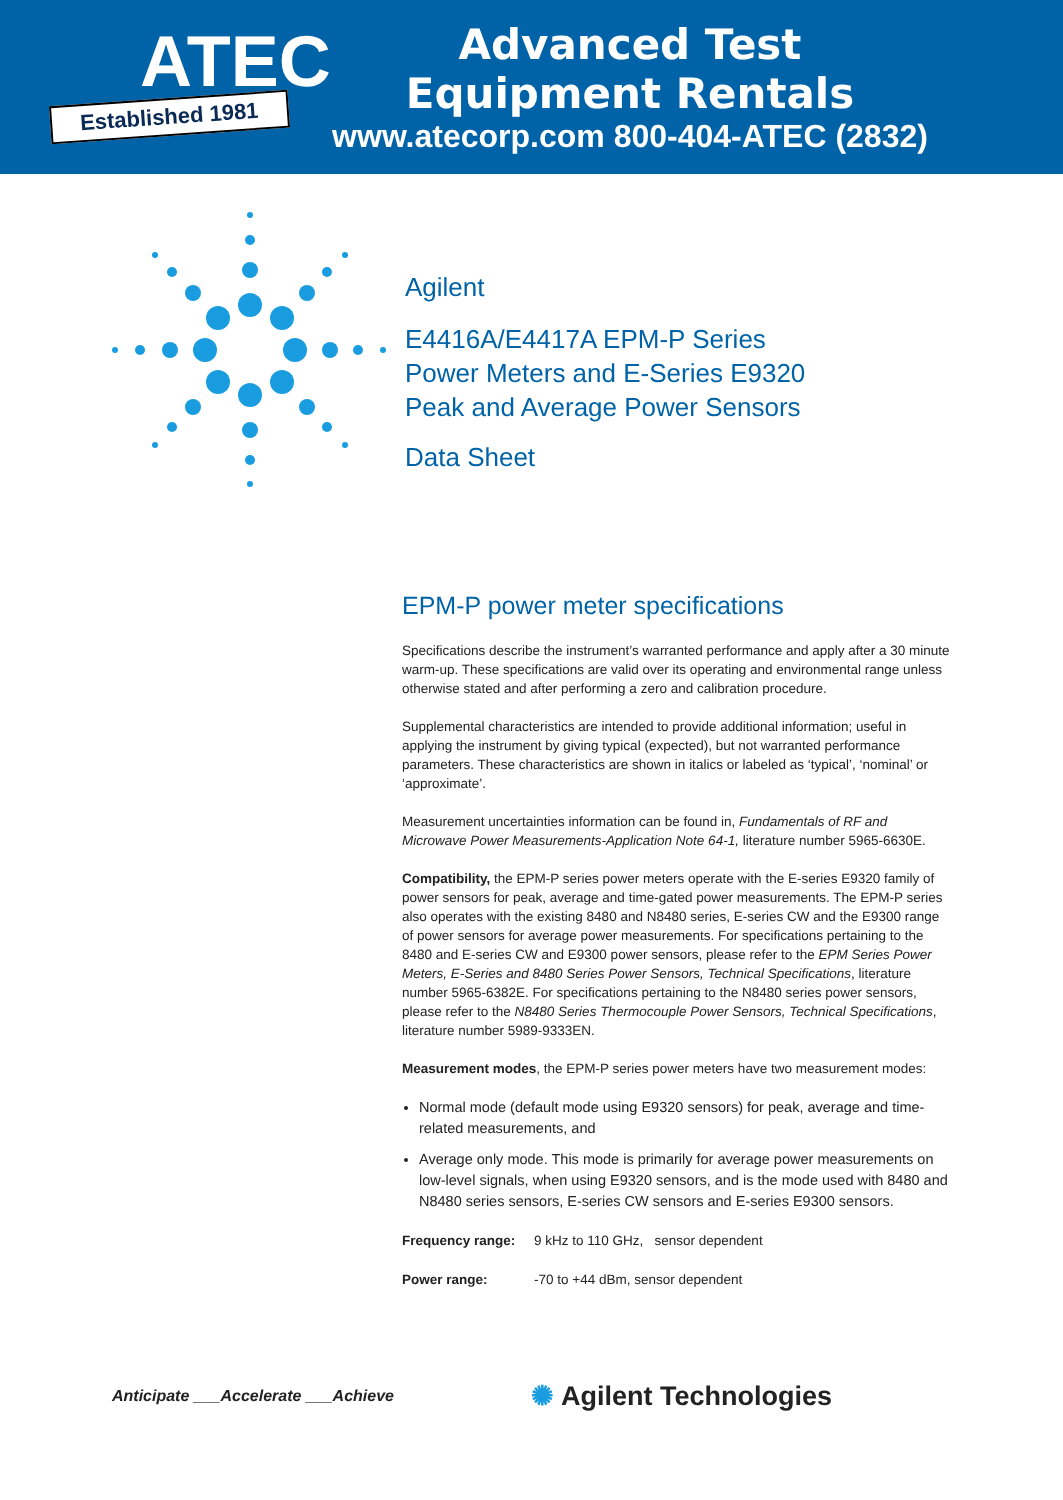ATEC
Established 1981
Advanced Test Equipment Rentals
www.atecorp.com 800-404-ATEC (2832)
Agilent
E4416A/E4417A EPM-P Series
Power Meters and E-Series E9320
Peak and Average Power Sensors
Data Sheet
EPM-P power meter specifications
Specifications describe the instrument’s warranted performance and apply after a 30 minute warm-up. These specifications are valid over its operating and environmental range unless otherwise stated and after performing a zero and calibration procedure.
Supplemental characteristics are intended to provide additional information; useful in applying the instrument by giving typical (expected), but not warranted performance parameters. These characteristics are shown in italics or labeled as ‘typical’, ‘nominal’ or ‘approximate’.
Measurement uncertainties information can be found in, Fundamentals of RF and Microwave Power Measurements-Application Note 64-1, literature number 5965-6630E.
Compatibility, the EPM-P series power meters operate with the E-series E9320 family of power sensors for peak, average and time-gated power measurements. The EPM-P series also operates with the existing 8480 and N8480 series, E-series CW and the E9300 range of power sensors for average power measurements. For specifications pertaining to the 8480 and E-series CW and E9300 power sensors, please refer to the EPM Series Power Meters, E-Series and 8480 Series Power Sensors, Technical Specifications, literature number 5965-6382E. For specifications pertaining to the N8480 series power sensors, please refer to the N8480 Series Thermocouple Power Sensors, Technical Specifications, literature number 5989-9333EN.
Measurement modes, the EPM-P series power meters have two measurement modes:
Normal mode (default mode using E9320 sensors) for peak, average and time-related measurements, and
Average only mode. This mode is primarily for average power measurements on low-level signals, when using E9320 sensors, and is the mode used with 8480 and N8480 series sensors, E-series CW sensors and E-series E9300 sensors.
Frequency range: 9 kHz to 110 GHz, sensor dependent
Power range: -70 to +44 dBm, sensor dependent
Anticipate ___Accelerate ___Achieve ✺ Agilent Technologies